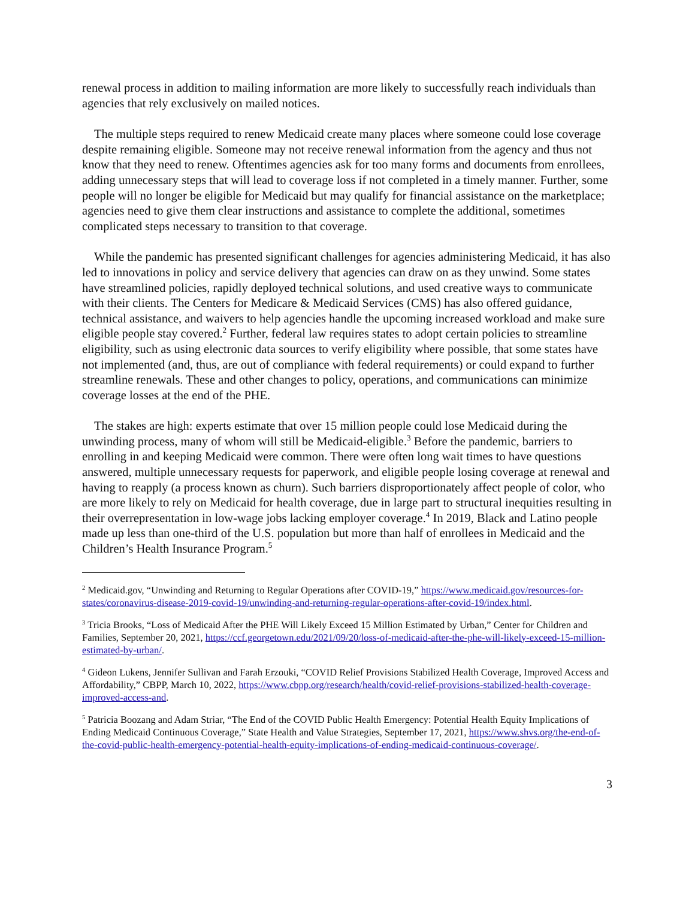renewal process in addition to mailing information are more likely to successfully reach individuals than agencies that rely exclusively on mailed notices.
The multiple steps required to renew Medicaid create many places where someone could lose coverage despite remaining eligible. Someone may not receive renewal information from the agency and thus not know that they need to renew. Oftentimes agencies ask for too many forms and documents from enrollees, adding unnecessary steps that will lead to coverage loss if not completed in a timely manner. Further, some people will no longer be eligible for Medicaid but may qualify for financial assistance on the marketplace; agencies need to give them clear instructions and assistance to complete the additional, sometimes complicated steps necessary to transition to that coverage.
While the pandemic has presented significant challenges for agencies administering Medicaid, it has also led to innovations in policy and service delivery that agencies can draw on as they unwind. Some states have streamlined policies, rapidly deployed technical solutions, and used creative ways to communicate with their clients. The Centers for Medicare & Medicaid Services (CMS) has also offered guidance, technical assistance, and waivers to help agencies handle the upcoming increased workload and make sure eligible people stay covered.<sup>2</sup> Further, federal law requires states to adopt certain policies to streamline eligibility, such as using electronic data sources to verify eligibility where possible, that some states have not implemented (and, thus, are out of compliance with federal requirements) or could expand to further streamline renewals. These and other changes to policy, operations, and communications can minimize coverage losses at the end of the PHE.
The stakes are high: experts estimate that over 15 million people could lose Medicaid during the unwinding process, many of whom will still be Medicaid-eligible.<sup>3</sup> Before the pandemic, barriers to enrolling in and keeping Medicaid were common. There were often long wait times to have questions answered, multiple unnecessary requests for paperwork, and eligible people losing coverage at renewal and having to reapply (a process known as churn). Such barriers disproportionately affect people of color, who are more likely to rely on Medicaid for health coverage, due in large part to structural inequities resulting in their overrepresentation in low-wage jobs lacking employer coverage.<sup>4</sup> In 2019, Black and Latino people made up less than one-third of the U.S. population but more than half of enrollees in Medicaid and the Children’s Health Insurance Program.<sup>5</sup>
<sup>2</sup> Medicaid.gov, “Unwinding and Returning to Regular Operations after COVID-19,” https://www.medicaid.gov/resources-for-states/coronavirus-disease-2019-covid-19/unwinding-and-returning-regular-operations-after-covid-19/index.html.
<sup>3</sup> Tricia Brooks, “Loss of Medicaid After the PHE Will Likely Exceed 15 Million Estimated by Urban,” Center for Children and Families, September 20, 2021, https://ccf.georgetown.edu/2021/09/20/loss-of-medicaid-after-the-phe-will-likely-exceed-15-million-estimated-by-urban/.
<sup>4</sup> Gideon Lukens, Jennifer Sullivan and Farah Erzouki, “COVID Relief Provisions Stabilized Health Coverage, Improved Access and Affordability,” CBPP, March 10, 2022, https://www.cbpp.org/research/health/covid-relief-provisions-stabilized-health-coverage-improved-access-and.
<sup>5</sup> Patricia Boozang and Adam Striar, “The End of the COVID Public Health Emergency: Potential Health Equity Implications of Ending Medicaid Continuous Coverage,” State Health and Value Strategies, September 17, 2021, https://www.shvs.org/the-end-of-the-covid-public-health-emergency-potential-health-equity-implications-of-ending-medicaid-continuous-coverage/.
3